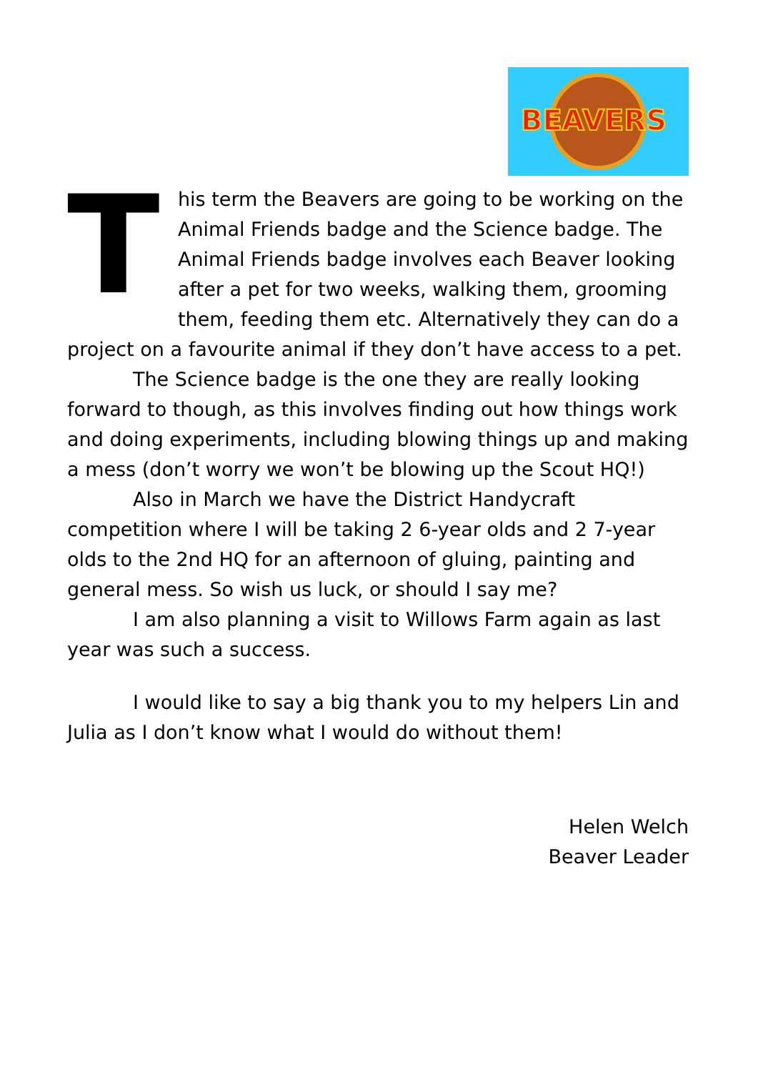BEAVERS
This term the Beavers are going to be working on the Animal Friends badge and the Science badge. The Animal Friends badge involves each Beaver looking after a pet for two weeks, walking them, grooming them, feeding them etc. Alternatively they can do a project on a favourite animal if they don’t have access to a pet.
The Science badge is the one they are really looking forward to though, as this involves finding out how things work and doing experiments, including blowing things up and making a mess (don’t worry we won’t be blowing up the Scout HQ!)
Also in March we have the District Handycraft competition where I will be taking 2 6-year olds and 2 7-year olds to the 2nd HQ for an afternoon of gluing, painting and general mess. So wish us luck, or should I say me?
I am also planning a visit to Willows Farm again as last year was such a success.
I would like to say a big thank you to my helpers Lin and Julia as I don’t know what I would do without them!
Helen Welch
Beaver Leader